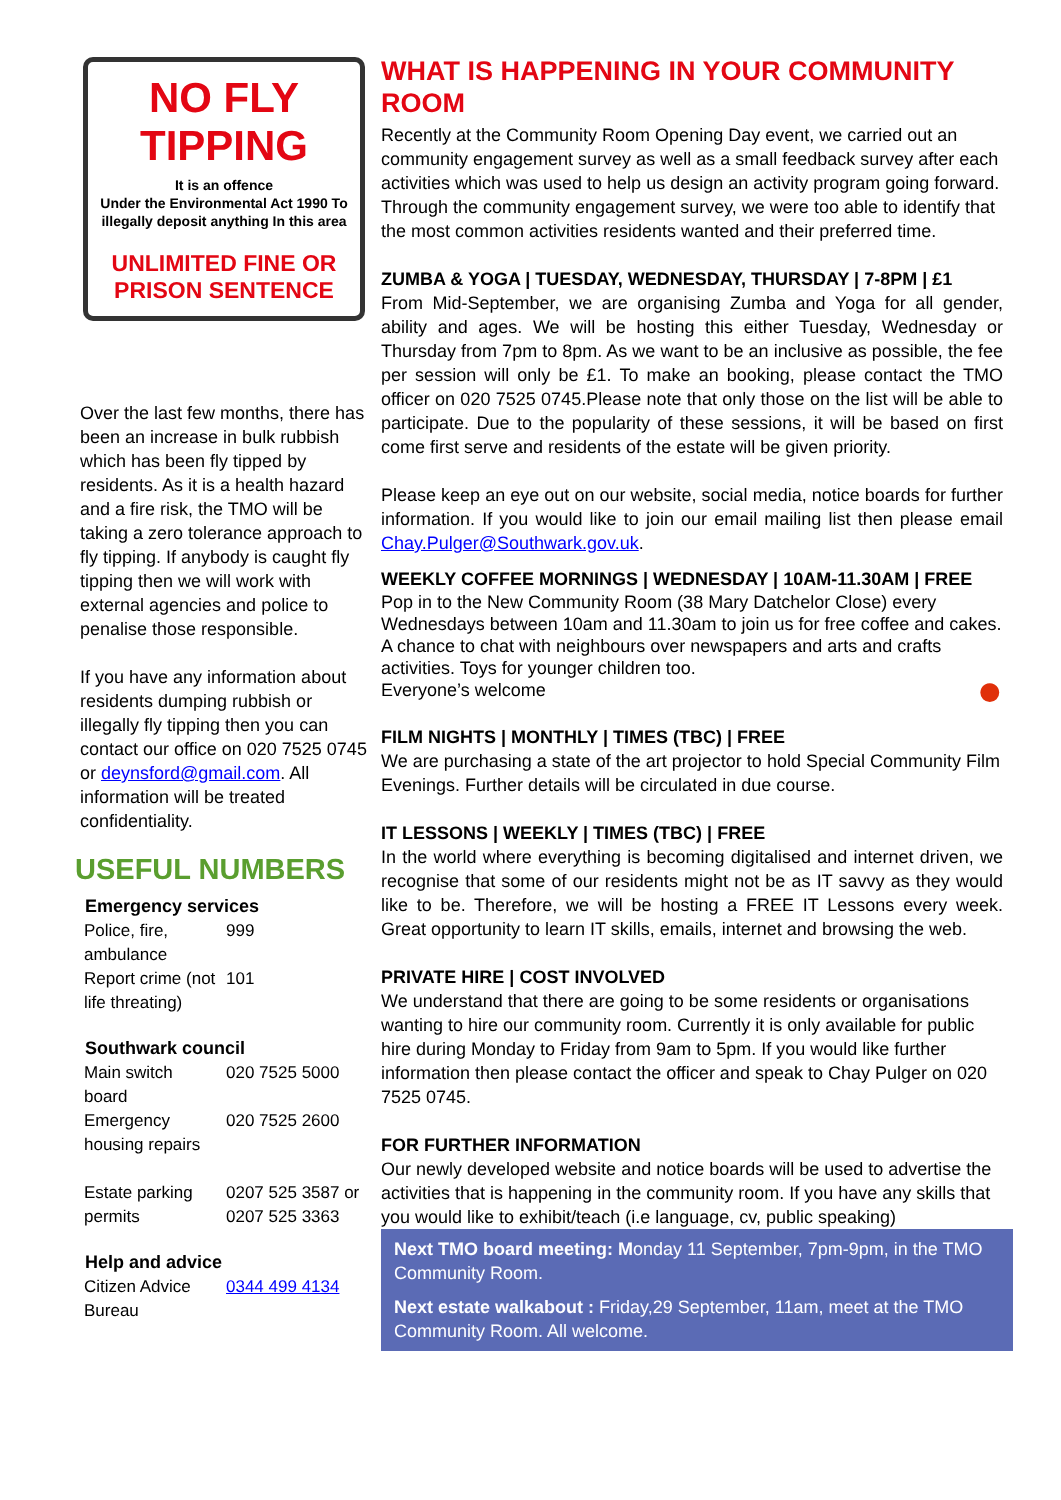NO FLY TIPPING
It is an offence
Under the Environmental Act 1990 To illegally deposit anything In this area
UNLIMITED FINE OR PRISON SENTENCE
Over the last few months, there has been an increase in bulk rubbish which has been fly tipped by residents. As it is a health hazard and a fire risk, the TMO will be taking a zero tolerance approach to fly tipping. If anybody is caught fly tipping then we will work with external agencies and police to penalise those responsible.
If you have any information about residents dumping rubbish or illegally fly tipping then you can contact our office on 020 7525 0745 or deynsford@gmail.com. All information will be treated confidentiality.
USEFUL NUMBERS
| Emergency services | |
| --- | --- |
| Police, fire, ambulance | 999 |
| Report crime (not life threating) | 101 |
| Southwark council | |
| --- | --- |
| Main switch board | 020 7525 5000 |
| Emergency housing repairs | 020 7525 2600 |
| Estate parking permits | 0207 525 3587 or 0207 525 3363 |
| Help and advice | |
| --- | --- |
| Citizen Advice Bureau | 0344 499 4134 |
WHAT IS HAPPENING IN YOUR COMMUNITY ROOM
Recently at the Community Room Opening Day event, we carried out an community engagement survey as well as a small feedback survey after each activities which was used to help us design an activity program going forward. Through the community engagement survey, we were too able to identify that the most common activities residents wanted and their preferred time.
ZUMBA & YOGA | TUESDAY, WEDNESDAY, THURSDAY | 7-8PM | £1
From Mid-September, we are organising Zumba and Yoga for all gender, ability and ages. We will be hosting this either Tuesday, Wednesday or Thursday from 7pm to 8pm. As we want to be an inclusive as possible, the fee per session will only be £1. To make an booking, please contact the TMO officer on 020 7525 0745.Please note that only those on the list will be able to participate. Due to the popularity of these sessions, it will be based on first come first serve and residents of the estate will be given priority.
Please keep an eye out on our website, social media, notice boards for further information. If you would like to join our email mailing list then please email Chay.Pulger@Southwark.gov.uk.
WEEKLY COFFEE MORNINGS | WEDNESDAY | 10AM-11.30AM | FREE
Pop in to the New Community Room (38 Mary Datchelor Close) every Wednesdays between 10am and 11.30am to join us for free coffee and cakes. A chance to chat with neighbours over newspapers and arts and crafts activities. Toys for younger children too.
Everyone’s welcome ●
FILM NIGHTS | MONTHLY | TIMES (TBC) | FREE
We are purchasing a state of the art projector to hold Special Community Film Evenings. Further details will be circulated in due course.
IT LESSONS | WEEKLY | TIMES (TBC) | FREE
In the world where everything is becoming digitalised and internet driven, we recognise that some of our residents might not be as IT savvy as they would like to be. Therefore, we will be hosting a FREE IT Lessons every week. Great opportunity to learn IT skills, emails, internet and browsing the web.
PRIVATE HIRE | COST INVOLVED
We understand that there are going to be some residents or organisations wanting to hire our community room. Currently it is only available for public hire during Monday to Friday from 9am to 5pm. If you would like further information then please contact the officer and speak to Chay Pulger on 020 7525 0745.
FOR FURTHER INFORMATION
Our newly developed website and notice boards will be used to advertise the activities that is happening in the community room. If you have any skills that you would like to exhibit/teach (i.e language, cv, public speaking)
Next TMO board meeting: Monday 11 September, 7pm-9pm, in the TMO Community Room.
Next estate walkabout : Friday,29 September, 11am, meet at the TMO Community Room. All welcome.